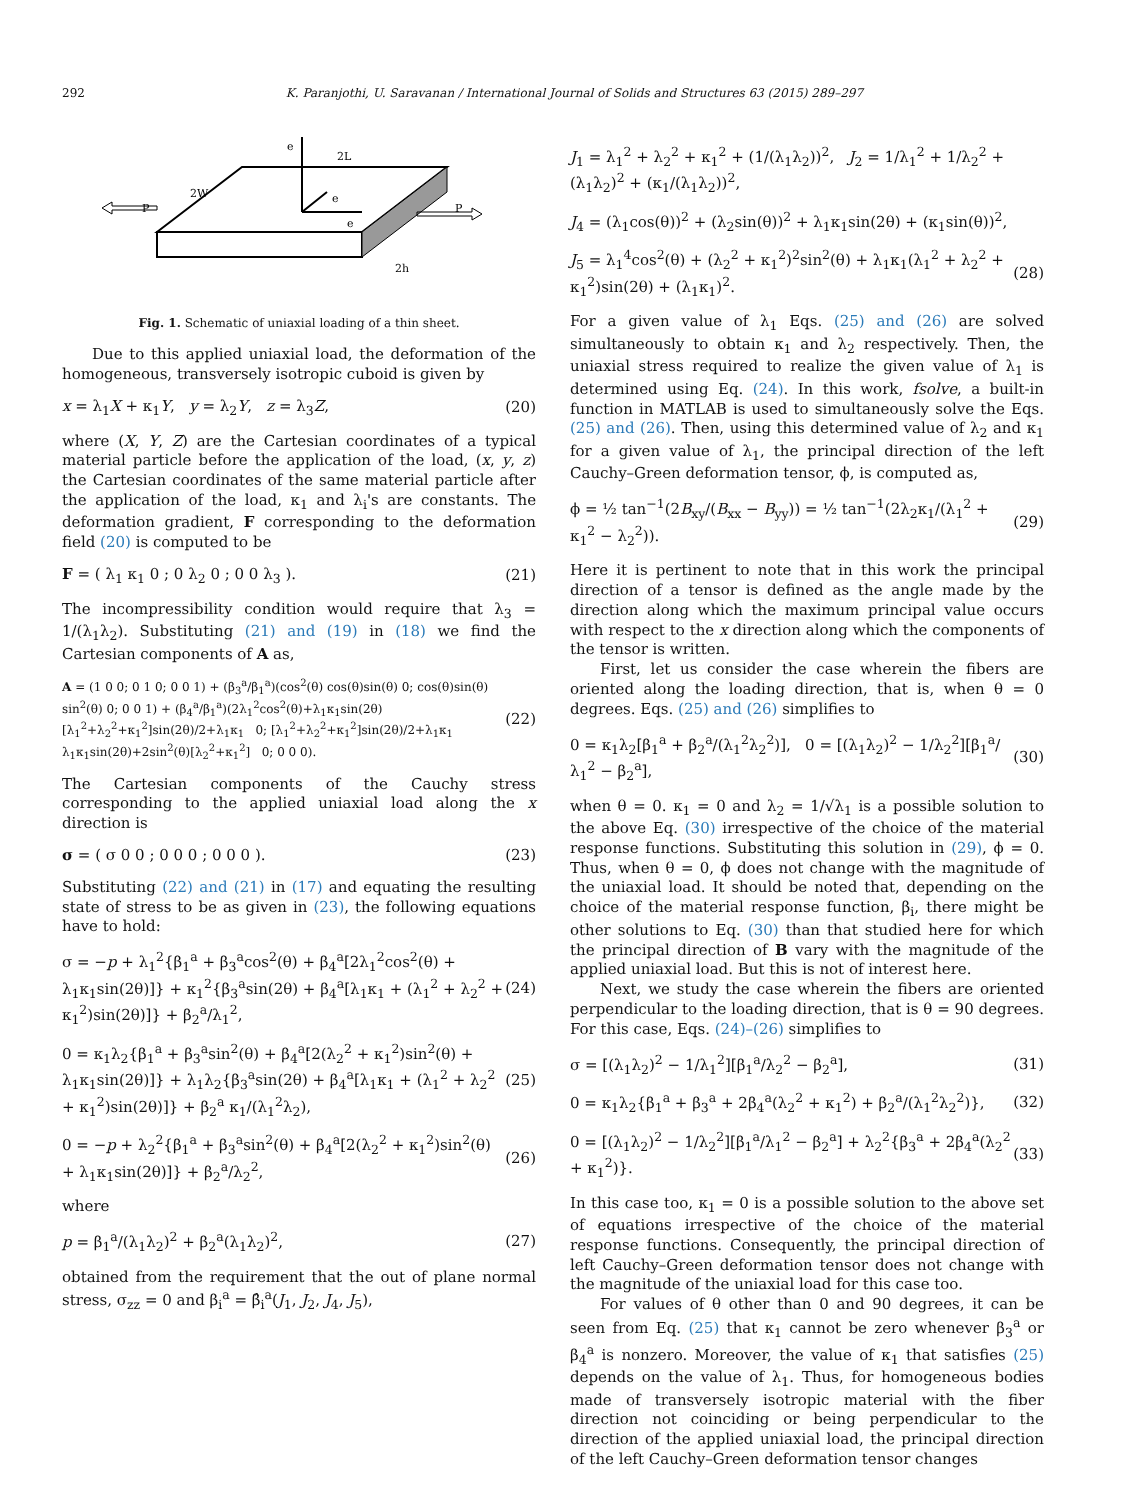292 K. Paranjothi, U. Saravanan / International Journal of Solids and Structures 63 (2015) 289–297
e
e
e
2L
2W
P
P
2h
Fig. 1. Schematic of uniaxial loading of a thin sheet.
Due to this applied uniaxial load, the deformation of the homogeneous, transversely isotropic cuboid is given by
x = λ<sub>1</sub>X + κ<sub>1</sub>Y, y = λ<sub>2</sub>Y, z = λ<sub>3</sub>Z, (20)
where (X, Y, Z) are the Cartesian coordinates of a typical material particle before the application of the load, (x, y, z) the Cartesian coordinates of the same material particle after the application of the load, κ<sub>1</sub> and λ<sub>i</sub>'s are constants. The deformation gradient, F corresponding to the deformation field (20) is computed to be
F = ( λ<sub>1</sub> κ<sub>1</sub> 0 ; 0 λ<sub>2</sub> 0 ; 0 0 λ<sub>3</sub> ). (21)
The incompressibility condition would require that λ<sub>3</sub> = 1/(λ<sub>1</sub>λ<sub>2</sub>). Substituting (21) and (19) in (18) we find the Cartesian components of A as,
A = (1 0 0; 0 1 0; 0 0 1) + (β<sub>3</sub><sup>a</sup>/β<sub>1</sub><sup>a</sup>)(cos<sup>2</sup>(θ) cos(θ)sin(θ) 0; cos(θ)sin(θ) sin<sup>2</sup>(θ) 0; 0 0 1) + (β<sub>4</sub><sup>a</sup>/β<sub>1</sub><sup>a</sup>)(2λ<sub>1</sub><sup>2</sup>cos<sup>2</sup>(θ)+λ<sub>1</sub>κ<sub>1</sub>sin(2θ) [λ<sub>1</sub><sup>2</sup>+λ<sub>2</sub><sup>2</sup>+κ<sub>1</sub><sup>2</sup>]sin(2θ)/2+λ<sub>1</sub>κ<sub>1</sub> 0; [λ<sub>1</sub><sup>2</sup>+λ<sub>2</sub><sup>2</sup>+κ<sub>1</sub><sup>2</sup>]sin(2θ)/2+λ<sub>1</sub>κ<sub>1</sub> λ<sub>1</sub>κ<sub>1</sub>sin(2θ)+2sin<sup>2</sup>(θ)[λ<sub>2</sub><sup>2</sup>+κ<sub>1</sub><sup>2</sup>] 0; 0 0 0). (22)
The Cartesian components of the Cauchy stress corresponding to the applied uniaxial load along the x direction is
σ = ( σ 0 0 ; 0 0 0 ; 0 0 0 ). (23)
Substituting (22) and (21) in (17) and equating the resulting state of stress to be as given in (23), the following equations have to hold:
σ = −p + λ<sub>1</sub><sup>2</sup>{β<sub>1</sub><sup>a</sup> + β<sub>3</sub><sup>a</sup>cos<sup>2</sup>(θ) + β<sub>4</sub><sup>a</sup>[2λ<sub>1</sub><sup>2</sup>cos<sup>2</sup>(θ) + λ<sub>1</sub>κ<sub>1</sub>sin(2θ)]} + κ<sub>1</sub><sup>2</sup>{β<sub>3</sub><sup>a</sup>sin(2θ) + β<sub>4</sub><sup>a</sup>[λ<sub>1</sub>κ<sub>1</sub> + (λ<sub>1</sub><sup>2</sup> + λ<sub>2</sub><sup>2</sup> + κ<sub>1</sub><sup>2</sup>)sin(2θ)]} + β<sub>2</sub><sup>a</sup>/λ<sub>1</sub><sup>2</sup>, (24)
0 = κ<sub>1</sub>λ<sub>2</sub>{β<sub>1</sub><sup>a</sup> + β<sub>3</sub><sup>a</sup>sin<sup>2</sup>(θ) + β<sub>4</sub><sup>a</sup>[2(λ<sub>2</sub><sup>2</sup> + κ<sub>1</sub><sup>2</sup>)sin<sup>2</sup>(θ) + λ<sub>1</sub>κ<sub>1</sub>sin(2θ)]} + λ<sub>1</sub>λ<sub>2</sub>{β<sub>3</sub><sup>a</sup>sin(2θ) + β<sub>4</sub><sup>a</sup>[λ<sub>1</sub>κ<sub>1</sub> + (λ<sub>1</sub><sup>2</sup> + λ<sub>2</sub><sup>2</sup> + κ<sub>1</sub><sup>2</sup>)sin(2θ)]} + β<sub>2</sub><sup>a</sup> κ<sub>1</sub>/(λ<sub>1</sub><sup>2</sup>λ<sub>2</sub>), (25)
0 = −p + λ<sub>2</sub><sup>2</sup>{β<sub>1</sub><sup>a</sup> + β<sub>3</sub><sup>a</sup>sin<sup>2</sup>(θ) + β<sub>4</sub><sup>a</sup>[2(λ<sub>2</sub><sup>2</sup> + κ<sub>1</sub><sup>2</sup>)sin<sup>2</sup>(θ) + λ<sub>1</sub>κ<sub>1</sub>sin(2θ)]} + β<sub>2</sub><sup>a</sup>/λ<sub>2</sub><sup>2</sup>, (26)
where
p = β<sub>1</sub><sup>a</sup>/(λ<sub>1</sub>λ<sub>2</sub>)<sup>2</sup> + β<sub>2</sub><sup>a</sup>(λ<sub>1</sub>λ<sub>2</sub>)<sup>2</sup>, (27)
obtained from the requirement that the out of plane normal stress, σ<sub>zz</sub> = 0 and β<sub>i</sub><sup>a</sup> = β̂<sub>i</sub><sup>a</sup>(J<sub>1</sub>, J<sub>2</sub>, J<sub>4</sub>, J<sub>5</sub>),
J<sub>1</sub> = λ<sub>1</sub><sup>2</sup> + λ<sub>2</sub><sup>2</sup> + κ<sub>1</sub><sup>2</sup> + (1/(λ<sub>1</sub>λ<sub>2</sub>))<sup>2</sup>, J<sub>2</sub> = 1/λ<sub>1</sub><sup>2</sup> + 1/λ<sub>2</sub><sup>2</sup> + (λ<sub>1</sub>λ<sub>2</sub>)<sup>2</sup> + (κ<sub>1</sub>/(λ<sub>1</sub>λ<sub>2</sub>))<sup>2</sup>,
J<sub>4</sub> = (λ<sub>1</sub>cos(θ))<sup>2</sup> + (λ<sub>2</sub>sin(θ))<sup>2</sup> + λ<sub>1</sub>κ<sub>1</sub>sin(2θ) + (κ<sub>1</sub>sin(θ))<sup>2</sup>,
J<sub>5</sub> = λ<sub>1</sub><sup>4</sup>cos<sup>2</sup>(θ) + (λ<sub>2</sub><sup>2</sup> + κ<sub>1</sub><sup>2</sup>)<sup>2</sup>sin<sup>2</sup>(θ) + λ<sub>1</sub>κ<sub>1</sub>(λ<sub>1</sub><sup>2</sup> + λ<sub>2</sub><sup>2</sup> + κ<sub>1</sub><sup>2</sup>)sin(2θ) + (λ<sub>1</sub>κ<sub>1</sub>)<sup>2</sup>. (28)
For a given value of λ<sub>1</sub> Eqs. (25) and (26) are solved simultaneously to obtain κ<sub>1</sub> and λ<sub>2</sub> respectively. Then, the uniaxial stress required to realize the given value of λ<sub>1</sub> is determined using Eq. (24). In this work, fsolve, a built-in function in MATLAB is used to simultaneously solve the Eqs. (25) and (26). Then, using this determined value of λ<sub>2</sub> and κ<sub>1</sub> for a given value of λ<sub>1</sub>, the principal direction of the left Cauchy–Green deformation tensor, ϕ, is computed as,
ϕ = ½ tan<sup>−1</sup>(2B<sub>xy</sub>/(B<sub>xx</sub> − B<sub>yy</sub>)) = ½ tan<sup>−1</sup>(2λ<sub>2</sub>κ<sub>1</sub>/(λ<sub>1</sub><sup>2</sup> + κ<sub>1</sub><sup>2</sup> − λ<sub>2</sub><sup>2</sup>)). (29)
Here it is pertinent to note that in this work the principal direction of a tensor is defined as the angle made by the direction along which the maximum principal value occurs with respect to the x direction along which the components of the tensor is written.
First, let us consider the case wherein the fibers are oriented along the loading direction, that is, when θ = 0 degrees. Eqs. (25) and (26) simplifies to
0 = κ<sub>1</sub>λ<sub>2</sub>[β<sub>1</sub><sup>a</sup> + β<sub>2</sub><sup>a</sup>/(λ<sub>1</sub><sup>2</sup>λ<sub>2</sub><sup>2</sup>)], 0 = [(λ<sub>1</sub>λ<sub>2</sub>)<sup>2</sup> − 1/λ<sub>2</sub><sup>2</sup>][β<sub>1</sub><sup>a</sup>/λ<sub>1</sub><sup>2</sup> − β<sub>2</sub><sup>a</sup>], (30)
when θ = 0. κ<sub>1</sub> = 0 and λ<sub>2</sub> = 1/√λ<sub>1</sub> is a possible solution to the above Eq. (30) irrespective of the choice of the material response functions. Substituting this solution in (29), ϕ = 0. Thus, when θ = 0, ϕ does not change with the magnitude of the uniaxial load. It should be noted that, depending on the choice of the material response function, β<sub>i</sub>, there might be other solutions to Eq. (30) than that studied here for which the principal direction of B vary with the magnitude of the applied uniaxial load. But this is not of interest here.
Next, we study the case wherein the fibers are oriented perpendicular to the loading direction, that is θ = 90 degrees. For this case, Eqs. (24)–(26) simplifies to
σ = [(λ<sub>1</sub>λ<sub>2</sub>)<sup>2</sup> − 1/λ<sub>1</sub><sup>2</sup>][β<sub>1</sub><sup>a</sup>/λ<sub>2</sub><sup>2</sup> − β<sub>2</sub><sup>a</sup>], (31)
0 = κ<sub>1</sub>λ<sub>2</sub>{β<sub>1</sub><sup>a</sup> + β<sub>3</sub><sup>a</sup> + 2β<sub>4</sub><sup>a</sup>(λ<sub>2</sub><sup>2</sup> + κ<sub>1</sub><sup>2</sup>) + β<sub>2</sub><sup>a</sup>/(λ<sub>1</sub><sup>2</sup>λ<sub>2</sub><sup>2</sup>)}, (32)
0 = [(λ<sub>1</sub>λ<sub>2</sub>)<sup>2</sup> − 1/λ<sub>2</sub><sup>2</sup>][β<sub>1</sub><sup>a</sup>/λ<sub>1</sub><sup>2</sup> − β<sub>2</sub><sup>a</sup>] + λ<sub>2</sub><sup>2</sup>{β<sub>3</sub><sup>a</sup> + 2β<sub>4</sub><sup>a</sup>(λ<sub>2</sub><sup>2</sup> + κ<sub>1</sub><sup>2</sup>)}. (33)
In this case too, κ<sub>1</sub> = 0 is a possible solution to the above set of equations irrespective of the choice of the material response functions. Consequently, the principal direction of left Cauchy–Green deformation tensor does not change with the magnitude of the uniaxial load for this case too.
For values of θ other than 0 and 90 degrees, it can be seen from Eq. (25) that κ<sub>1</sub> cannot be zero whenever β<sub>3</sub><sup>a</sup> or β<sub>4</sub><sup>a</sup> is nonzero. Moreover, the value of κ<sub>1</sub> that satisfies (25) depends on the value of λ<sub>1</sub>. Thus, for homogeneous bodies made of transversely isotropic material with the fiber direction not coinciding or being perpendicular to the direction of the applied uniaxial load, the principal direction of the left Cauchy–Green deformation tensor changes